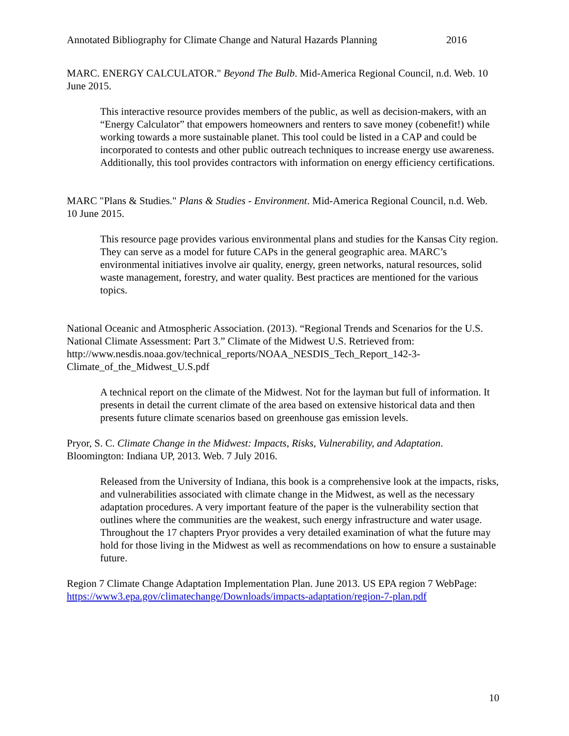Annotated Bibliography for Climate Change and Natural Hazards Planning 2016
MARC. ENERGY CALCULATOR." Beyond The Bulb. Mid-America Regional Council, n.d. Web. 10 June 2015.
This interactive resource provides members of the public, as well as decision-makers, with an “Energy Calculator” that empowers homeowners and renters to save money (cobenefit!) while working towards a more sustainable planet. This tool could be listed in a CAP and could be incorporated to contests and other public outreach techniques to increase energy use awareness. Additionally, this tool provides contractors with information on energy efficiency certifications.
MARC "Plans & Studies." Plans & Studies - Environment. Mid-America Regional Council, n.d. Web. 10 June 2015.
This resource page provides various environmental plans and studies for the Kansas City region. They can serve as a model for future CAPs in the general geographic area. MARC’s environmental initiatives involve air quality, energy, green networks, natural resources, solid waste management, forestry, and water quality. Best practices are mentioned for the various topics.
National Oceanic and Atmospheric Association. (2013). “Regional Trends and Scenarios for the U.S. National Climate Assessment: Part 3.” Climate of the Midwest U.S. Retrieved from: http://www.nesdis.noaa.gov/technical_reports/NOAA_NESDIS_Tech_Report_142-3-Climate_of_the_Midwest_U.S.pdf
A technical report on the climate of the Midwest. Not for the layman but full of information. It presents in detail the current climate of the area based on extensive historical data and then presents future climate scenarios based on greenhouse gas emission levels.
Pryor, S. C. Climate Change in the Midwest: Impacts, Risks, Vulnerability, and Adaptation. Bloomington: Indiana UP, 2013. Web. 7 July 2016.
Released from the University of Indiana, this book is a comprehensive look at the impacts, risks, and vulnerabilities associated with climate change in the Midwest, as well as the necessary adaptation procedures. A very important feature of the paper is the vulnerability section that outlines where the communities are the weakest, such energy infrastructure and water usage. Throughout the 17 chapters Pryor provides a very detailed examination of what the future may hold for those living in the Midwest as well as recommendations on how to ensure a sustainable future.
Region 7 Climate Change Adaptation Implementation Plan. June 2013. US EPA region 7 WebPage: https://www3.epa.gov/climatechange/Downloads/impacts-adaptation/region-7-plan.pdf
10